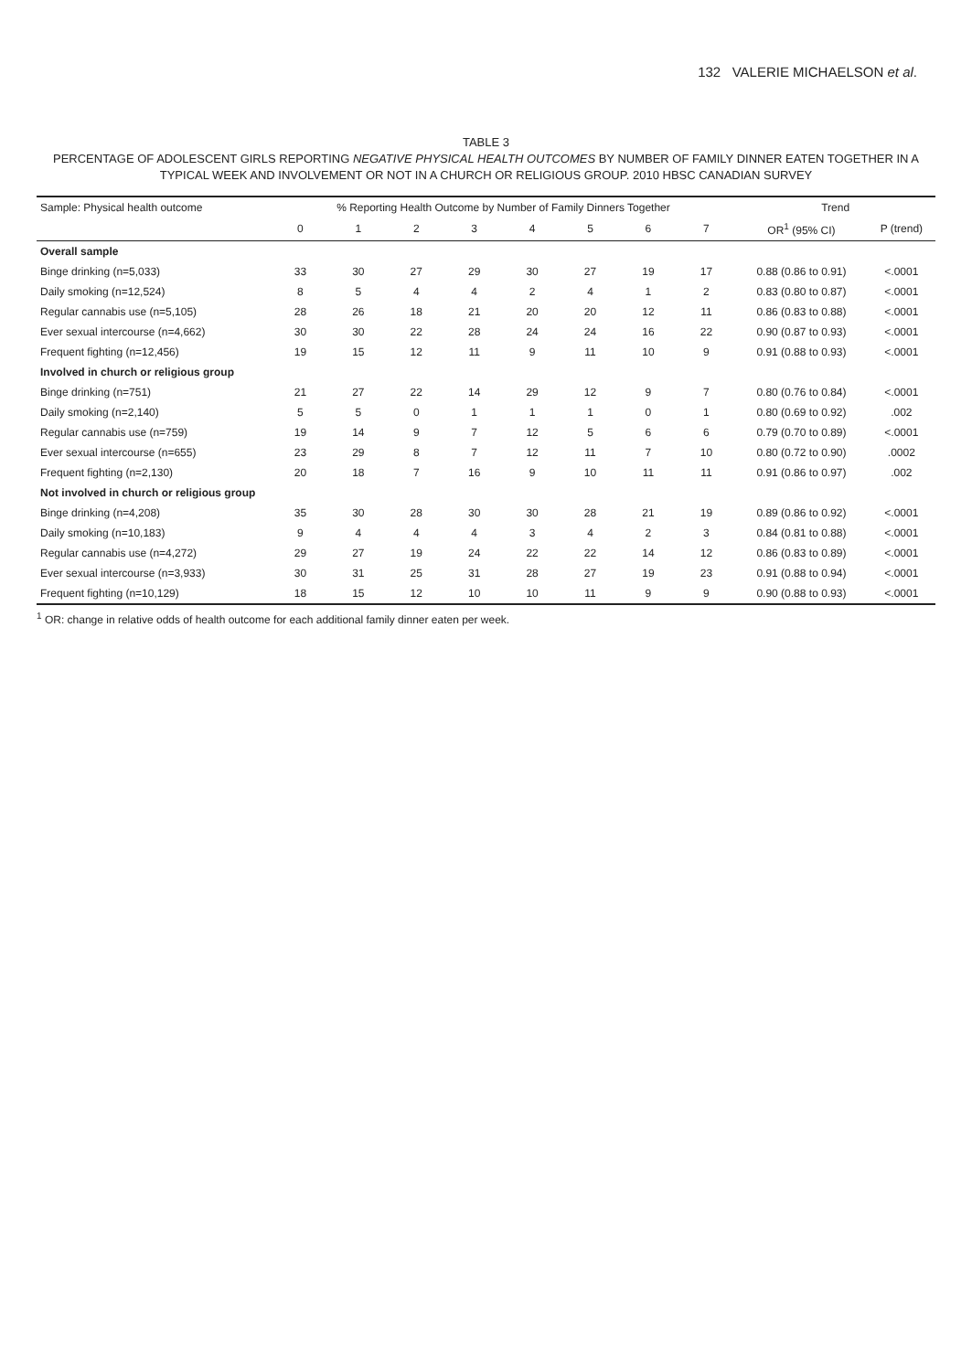132 VALERIE MICHAELSON et al.
TABLE 3
PERCENTAGE OF ADOLESCENT GIRLS REPORTING NEGATIVE PHYSICAL HEALTH OUTCOMES BY NUMBER OF FAMILY DINNER EATEN TOGETHER IN A TYPICAL WEEK AND INVOLVEMENT OR NOT IN A CHURCH OR RELIGIOUS GROUP. 2010 HBSC CANADIAN SURVEY
| Sample: Physical health outcome | % Reporting Health Outcome by Number of Family Dinners Together | | | | | | | | Trend | |
| --- | --- | --- | --- | --- | --- | --- | --- | --- | --- | --- |
| | 0 | 1 | 2 | 3 | 4 | 5 | 6 | 7 | OR<sup>1</sup> (95% CI) | P (trend) |
| Overall sample | | | | | | | | | | |
| Binge drinking (n=5,033) | 33 | 30 | 27 | 29 | 30 | 27 | 19 | 17 | 0.88 (0.86 to 0.91) | <.0001 |
| Daily smoking (n=12,524) | 8 | 5 | 4 | 4 | 2 | 4 | 1 | 2 | 0.83 (0.80 to 0.87) | <.0001 |
| Regular cannabis use (n=5,105) | 28 | 26 | 18 | 21 | 20 | 20 | 12 | 11 | 0.86 (0.83 to 0.88) | <.0001 |
| Ever sexual intercourse (n=4,662) | 30 | 30 | 22 | 28 | 24 | 24 | 16 | 22 | 0.90 (0.87 to 0.93) | <.0001 |
| Frequent fighting (n=12,456) | 19 | 15 | 12 | 11 | 9 | 11 | 10 | 9 | 0.91 (0.88 to 0.93) | <.0001 |
| Involved in church or religious group | | | | | | | | | | |
| Binge drinking (n=751) | 21 | 27 | 22 | 14 | 29 | 12 | 9 | 7 | 0.80 (0.76 to 0.84) | <.0001 |
| Daily smoking (n=2,140) | 5 | 5 | 0 | 1 | 1 | 1 | 0 | 1 | 0.80 (0.69 to 0.92) | .002 |
| Regular cannabis use (n=759) | 19 | 14 | 9 | 7 | 12 | 5 | 6 | 6 | 0.79 (0.70 to 0.89) | <.0001 |
| Ever sexual intercourse (n=655) | 23 | 29 | 8 | 7 | 12 | 11 | 7 | 10 | 0.80 (0.72 to 0.90) | .0002 |
| Frequent fighting (n=2,130) | 20 | 18 | 7 | 16 | 9 | 10 | 11 | 11 | 0.91 (0.86 to 0.97) | .002 |
| Not involved in church or religious group | | | | | | | | | | |
| Binge drinking (n=4,208) | 35 | 30 | 28 | 30 | 30 | 28 | 21 | 19 | 0.89 (0.86 to 0.92) | <.0001 |
| Daily smoking (n=10,183) | 9 | 4 | 4 | 4 | 3 | 4 | 2 | 3 | 0.84 (0.81 to 0.88) | <.0001 |
| Regular cannabis use (n=4,272) | 29 | 27 | 19 | 24 | 22 | 22 | 14 | 12 | 0.86 (0.83 to 0.89) | <.0001 |
| Ever sexual intercourse (n=3,933) | 30 | 31 | 25 | 31 | 28 | 27 | 19 | 23 | 0.91 (0.88 to 0.94) | <.0001 |
| Frequent fighting (n=10,129) | 18 | 15 | 12 | 10 | 10 | 11 | 9 | 9 | 0.90 (0.88 to 0.93) | <.0001 |
<sup>1</sup> OR: change in relative odds of health outcome for each additional family dinner eaten per week.